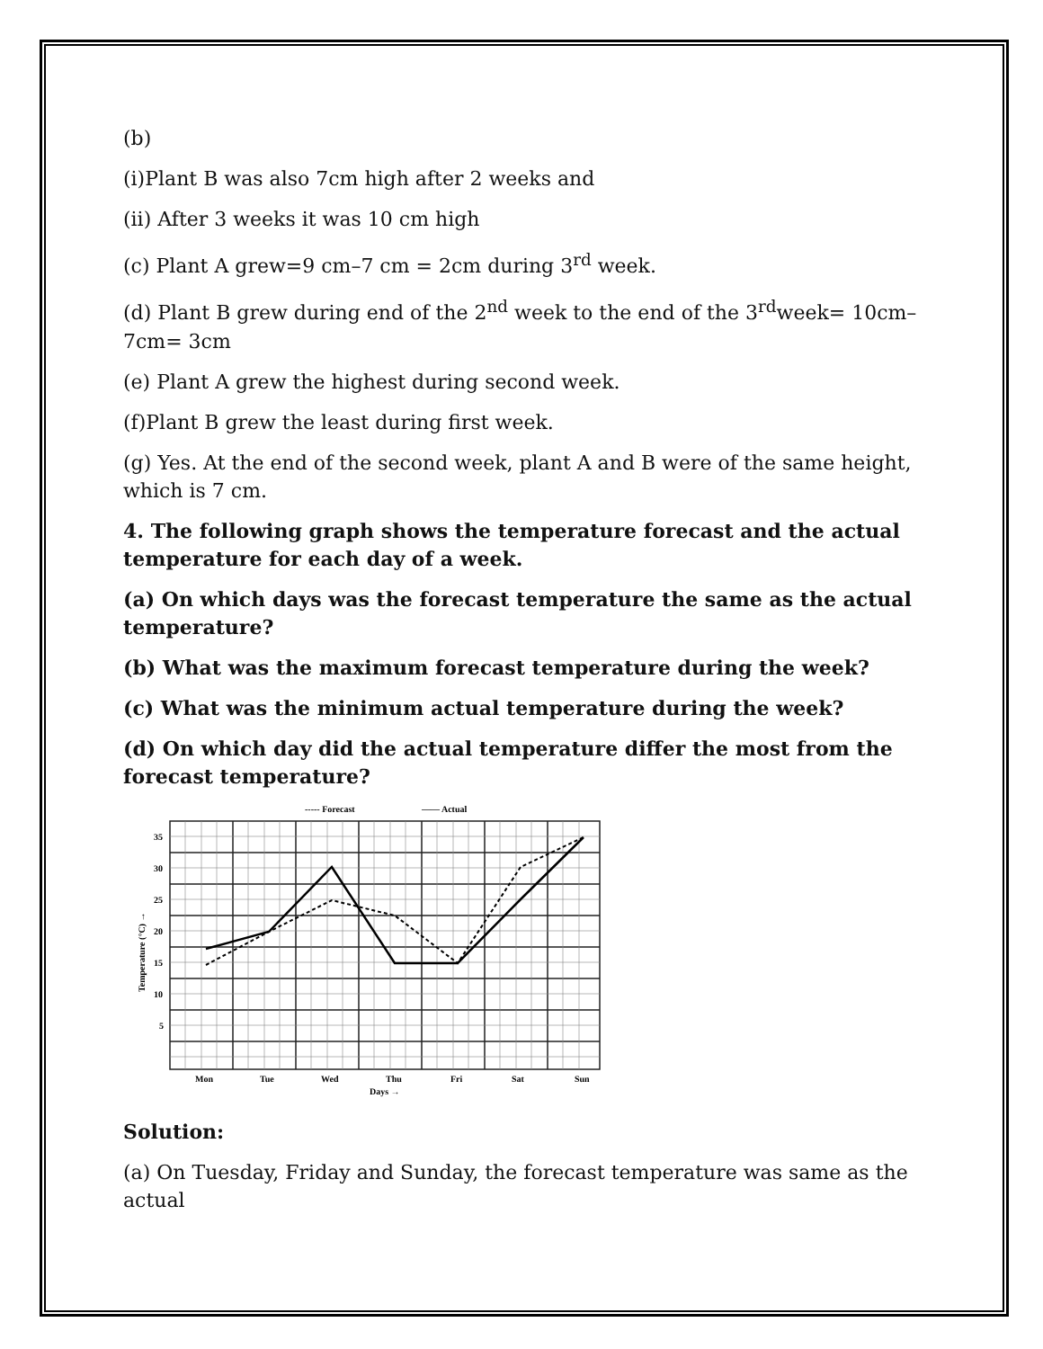(b)
(i)Plant B was also 7cm high after 2 weeks and
(ii) After 3 weeks it was 10 cm high
(c) Plant A grew=9 cm–7 cm = 2cm during 3<sup>rd</sup> week.
(d) Plant B grew during end of the 2<sup>nd</sup> week to the end of the 3<sup>rd</sup>week= 10cm– 7cm= 3cm
(e) Plant A grew the highest during second week.
(f)Plant B grew the least during first week.
(g) Yes. At the end of the second week, plant A and B were of the same height, which is 7 cm.
4. The following graph shows the temperature forecast and the actual temperature for each day of a week.
(a) On which days was the forecast temperature the same as the actual temperature?
(b) What was the maximum forecast temperature during the week?
(c) What was the minimum actual temperature during the week?
(d) On which day did the actual temperature differ the most from the forecast temperature?
----- Forecast
—— Actual
35
30
25
20
15
10
5
Temperature (°C) →
Mon
Tue
Wed
Thu
Fri
Sat
Sun
Days →
Solution:
(a) On Tuesday, Friday and Sunday, the forecast temperature was same as the actual